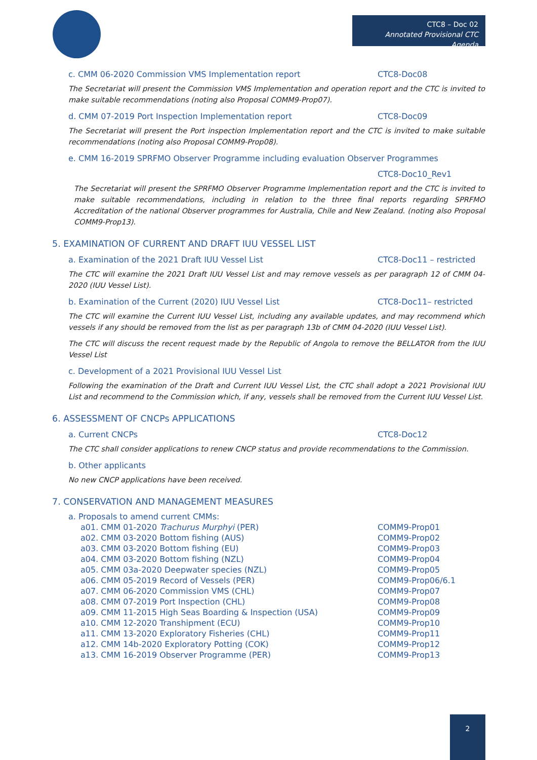CTC8 – Doc 02
Annotated Provisional CTC Agenda
c. CMM 06-2020 Commission VMS Implementation report CTC8-Doc08
The Secretariat will present the Commission VMS Implementation and operation report and the CTC is invited to make suitable recommendations (noting also Proposal COMM9-Prop07).
d. CMM 07-2019 Port Inspection Implementation report CTC8-Doc09
The Secretariat will present the Port inspection Implementation report and the CTC is invited to make suitable recommendations (noting also Proposal COMM9-Prop08).
e. CMM 16-2019 SPRFMO Observer Programme including evaluation Observer Programmes
CTC8-Doc10_Rev1
The Secretariat will present the SPRFMO Observer Programme Implementation report and the CTC is invited to make suitable recommendations, including in relation to the three final reports regarding SPRFMO Accreditation of the national Observer programmes for Australia, Chile and New Zealand. (noting also Proposal COMM9-Prop13).
5. EXAMINATION OF CURRENT AND DRAFT IUU VESSEL LIST
a. Examination of the 2021 Draft IUU Vessel List CTC8-Doc11 – restricted
The CTC will examine the 2021 Draft IUU Vessel List and may remove vessels as per paragraph 12 of CMM 04-2020 (IUU Vessel List).
b. Examination of the Current (2020) IUU Vessel List CTC8-Doc11– restricted
The CTC will examine the Current IUU Vessel List, including any available updates, and may recommend which vessels if any should be removed from the list as per paragraph 13b of CMM 04-2020 (IUU Vessel List).
The CTC will discuss the recent request made by the Republic of Angola to remove the BELLATOR from the IUU Vessel List
c. Development of a 2021 Provisional IUU Vessel List
Following the examination of the Draft and Current IUU Vessel List, the CTC shall adopt a 2021 Provisional IUU List and recommend to the Commission which, if any, vessels shall be removed from the Current IUU Vessel List.
6. ASSESSMENT OF CNCPs APPLICATIONS
a. Current CNCPs CTC8-Doc12
The CTC shall consider applications to renew CNCP status and provide recommendations to the Commission.
b. Other applicants
No new CNCP applications have been received.
7. CONSERVATION AND MANAGEMENT MEASURES
a. Proposals to amend current CMMs:
a01. CMM 01-2020 Trachurus Murphyi (PER) COMM9-Prop01
a02. CMM 03-2020 Bottom fishing (AUS) COMM9-Prop02
a03. CMM 03-2020 Bottom fishing (EU) COMM9-Prop03
a04. CMM 03-2020 Bottom fishing (NZL) COMM9-Prop04
a05. CMM 03a-2020 Deepwater species (NZL) COMM9-Prop05
a06. CMM 05-2019 Record of Vessels (PER) COMM9-Prop06/6.1
a07. CMM 06-2020 Commission VMS (CHL) COMM9-Prop07
a08. CMM 07-2019 Port Inspection (CHL) COMM9-Prop08
a09. CMM 11-2015 High Seas Boarding & Inspection (USA) COMM9-Prop09
a10. CMM 12-2020 Transhipment (ECU) COMM9-Prop10
a11. CMM 13-2020 Exploratory Fisheries (CHL) COMM9-Prop11
a12. CMM 14b-2020 Exploratory Potting (COK) COMM9-Prop12
a13. CMM 16-2019 Observer Programme (PER) COMM9-Prop13
2